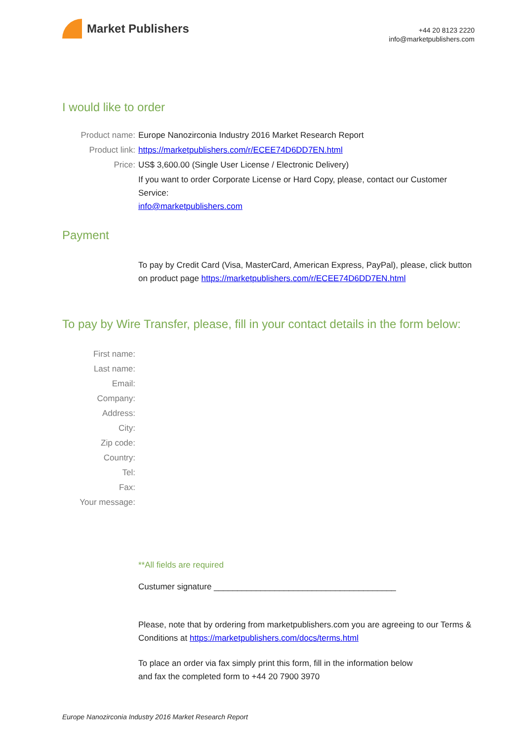Market Publishers
+44 20 8123 2220
info@marketpublishers.com
I would like to order
Product name: Europe Nanozirconia Industry 2016 Market Research Report
Product link: https://marketpublishers.com/r/ECEE74D6DD7EN.html
Price: US$ 3,600.00 (Single User License / Electronic Delivery)
If you want to order Corporate License or Hard Copy, please, contact our Customer Service:
info@marketpublishers.com
Payment
To pay by Credit Card (Visa, MasterCard, American Express, PayPal), please, click button on product page https://marketpublishers.com/r/ECEE74D6DD7EN.html
To pay by Wire Transfer, please, fill in your contact details in the form below:
First name:
Last name:
Email:
Company:
Address:
City:
Zip code:
Country:
Tel:
Fax:
Your message:
**All fields are required
Custumer signature _______________________________________
Please, note that by ordering from marketpublishers.com you are agreeing to our Terms & Conditions at https://marketpublishers.com/docs/terms.html
To place an order via fax simply print this form, fill in the information below
and fax the completed form to +44 20 7900 3970
Europe Nanozirconia Industry 2016 Market Research Report